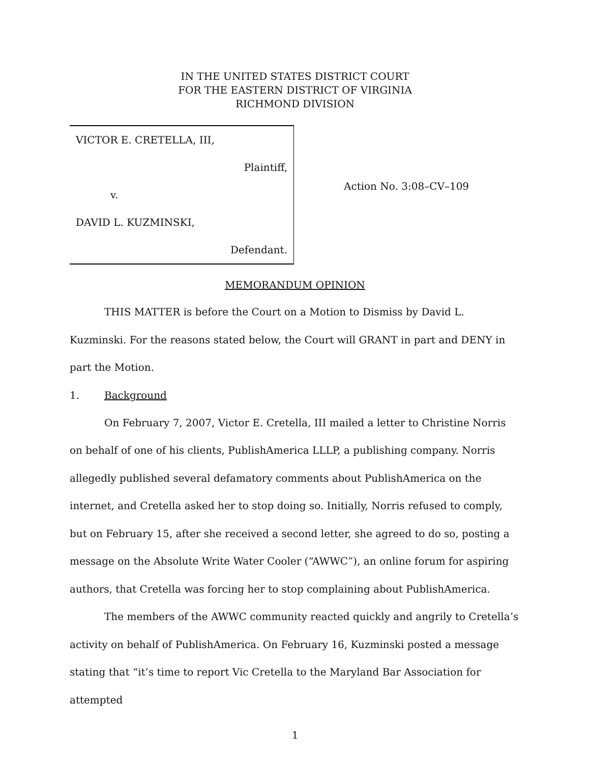IN THE UNITED STATES DISTRICT COURT
FOR THE EASTERN DISTRICT OF VIRGINIA
RICHMOND DIVISION
VICTOR E. CRETELLA, III,
Plaintiff,
v.
DAVID L. KUZMINSKI,
Defendant.
Action No. 3:08–CV–109
MEMORANDUM OPINION
THIS MATTER is before the Court on a Motion to Dismiss by David L. Kuzminski. For the reasons stated below, the Court will GRANT in part and DENY in part the Motion.
1. Background
On February 7, 2007, Victor E. Cretella, III mailed a letter to Christine Norris on behalf of one of his clients, PublishAmerica LLLP, a publishing company. Norris allegedly published several defamatory comments about PublishAmerica on the internet, and Cretella asked her to stop doing so. Initially, Norris refused to comply, but on February 15, after she received a second letter, she agreed to do so, posting a message on the Absolute Write Water Cooler (“AWWC”), an online forum for aspiring authors, that Cretella was forcing her to stop complaining about PublishAmerica.
The members of the AWWC community reacted quickly and angrily to Cretella’s activity on behalf of PublishAmerica. On February 16, Kuzminski posted a message stating that “it’s time to report Vic Cretella to the Maryland Bar Association for attempted
1